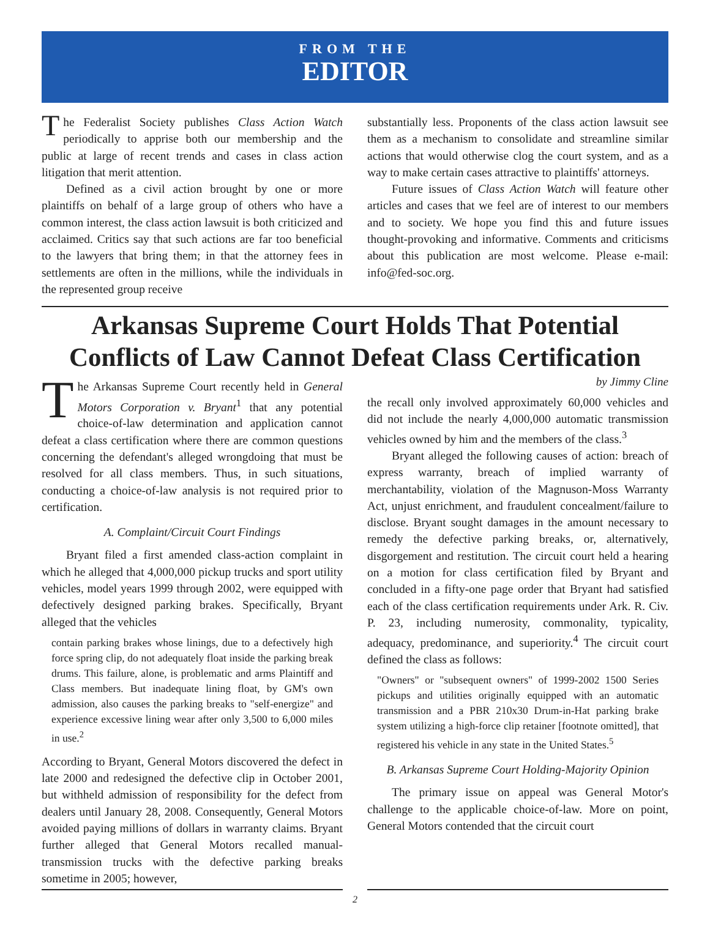FROM THE
EDITOR
The Federalist Society publishes Class Action Watch periodically to apprise both our membership and the public at large of recent trends and cases in class action litigation that merit attention.
Defined as a civil action brought by one or more plaintiffs on behalf of a large group of others who have a common interest, the class action lawsuit is both criticized and acclaimed. Critics say that such actions are far too beneficial to the lawyers that bring them; in that the attorney fees in settlements are often in the millions, while the individuals in the represented group receive
substantially less. Proponents of the class action lawsuit see them as a mechanism to consolidate and streamline similar actions that would otherwise clog the court system, and as a way to make certain cases attractive to plaintiffs' attorneys.
Future issues of Class Action Watch will feature other articles and cases that we feel are of interest to our members and to society. We hope you find this and future issues thought-provoking and informative. Comments and criticisms about this publication are most welcome. Please e-mail: info@fed-soc.org.
Arkansas Supreme Court Holds That Potential Conflicts of Law Cannot Defeat Class Certification
The Arkansas Supreme Court recently held in General Motors Corporation v. Bryant<sup>1</sup> that any potential choice-of-law determination and application cannot defeat a class certification where there are common questions concerning the defendant's alleged wrongdoing that must be resolved for all class members. Thus, in such situations, conducting a choice-of-law analysis is not required prior to certification.
A. Complaint/Circuit Court Findings
Bryant filed a first amended class-action complaint in which he alleged that 4,000,000 pickup trucks and sport utility vehicles, model years 1999 through 2002, were equipped with defectively designed parking brakes. Specifically, Bryant alleged that the vehicles
contain parking brakes whose linings, due to a defectively high force spring clip, do not adequately float inside the parking break drums. This failure, alone, is problematic and arms Plaintiff and Class members. But inadequate lining float, by GM's own admission, also causes the parking breaks to "self-energize" and experience excessive lining wear after only 3,500 to 6,000 miles in use.<sup>2</sup>
According to Bryant, General Motors discovered the defect in late 2000 and redesigned the defective clip in October 2001, but withheld admission of responsibility for the defect from dealers until January 28, 2008. Consequently, General Motors avoided paying millions of dollars in warranty claims. Bryant further alleged that General Motors recalled manual-transmission trucks with the defective parking breaks sometime in 2005; however,
by Jimmy Cline
the recall only involved approximately 60,000 vehicles and did not include the nearly 4,000,000 automatic transmission vehicles owned by him and the members of the class.<sup>3</sup>
Bryant alleged the following causes of action: breach of express warranty, breach of implied warranty of merchantability, violation of the Magnuson-Moss Warranty Act, unjust enrichment, and fraudulent concealment/failure to disclose. Bryant sought damages in the amount necessary to remedy the defective parking breaks, or, alternatively, disgorgement and restitution. The circuit court held a hearing on a motion for class certification filed by Bryant and concluded in a fifty-one page order that Bryant had satisfied each of the class certification requirements under Ark. R. Civ. P. 23, including numerosity, commonality, typicality, adequacy, predominance, and superiority.<sup>4</sup> The circuit court defined the class as follows:
"Owners" or "subsequent owners" of 1999-2002 1500 Series pickups and utilities originally equipped with an automatic transmission and a PBR 210x30 Drum-in-Hat parking brake system utilizing a high-force clip retainer [footnote omitted], that registered his vehicle in any state in the United States.<sup>5</sup>
B. Arkansas Supreme Court Holding-Majority Opinion
The primary issue on appeal was General Motor's challenge to the applicable choice-of-law. More on point, General Motors contended that the circuit court
2